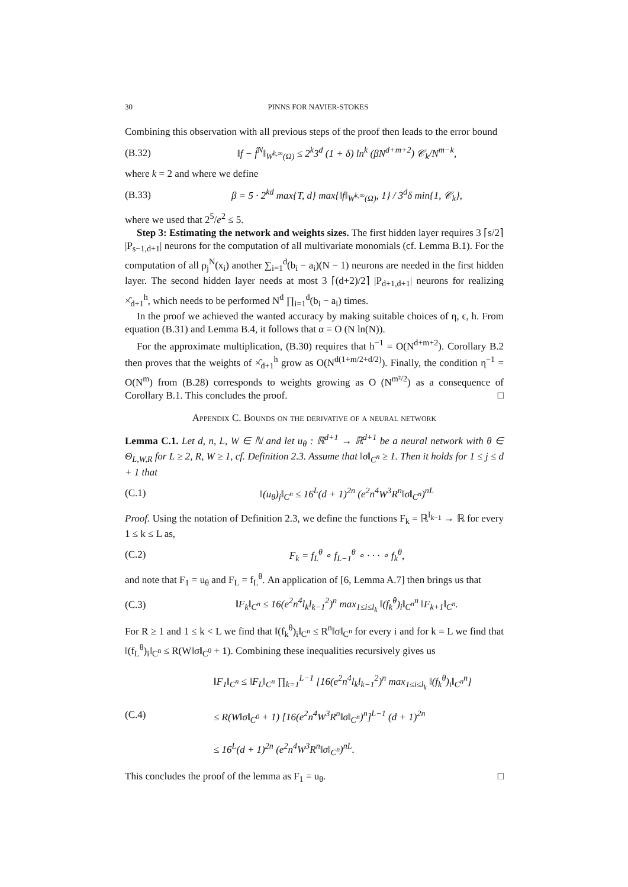30 PINNS FOR NAVIER-STOKES
Combining this observation with all previous steps of the proof then leads to the error bound
(B.32) ‖f − f̂<sup>N</sup>‖<sub>W<sup>k,∞</sup>(Ω)</sub> ≤ 2<sup>k</sup>3<sup>d</sup> (1 + δ) ln<sup>k</sup> (βN<sup>d+m+2</sup>) 𝒞<sub>k</sub>/N<sup>m−k</sup>,
where k = 2 and where we define
(B.33) β = 5 · 2<sup>kd</sup> max{T, d} max{‖f‖<sub>W<sup>k,∞</sup>(Ω)</sub>, 1} / 3<sup>d</sup>δ min{1, 𝒞<sub>k</sub>},
where we used that 2<sup>5</sup>/e<sup>2</sup> ≤ 5.
Step 3: Estimating the network and weights sizes. The first hidden layer requires 3 ⌈s/2⌉ |P<sub>s−1,d+1</sub>| neurons for the computation of all multivariate monomials (cf. Lemma B.1). For the computation of all ρ<sub>j</sub><sup>N</sup>(x<sub>i</sub>) another ∑<sub>i=1</sub><sup>d</sup>(b<sub>i</sub> − a<sub>i</sub>)(N − 1) neurons are needed in the first hidden layer. The second hidden layer needs at most 3 ⌈(d+2)/2⌉ |P<sub>d+1,d+1</sub>| neurons for realizing ×̂<sub>d+1</sub><sup>h</sup>, which needs to be performed N<sup>d</sup> ∏<sub>i=1</sub><sup>d</sup>(b<sub>i</sub> − a<sub>i</sub>) times.
In the proof we achieved the wanted accuracy by making suitable choices of η, ϵ, h. From equation (B.31) and Lemma B.4, it follows that α = O (N ln(N)).
For the approximate multiplication, (B.30) requires that h<sup>−1</sup> = O(N<sup>d+m+2</sup>). Corollary B.2 then proves that the weights of ×̂<sub>d+1</sub><sup>h</sup> grow as O(N<sup>d(1+m/2+d/2)</sup>). Finally, the condition η<sup>−1</sup> = O(N<sup>m</sup>) from (B.28) corresponds to weights growing as O (N<sup>m²/2</sup>) as a consequence of Corollary B.1. This concludes the proof. □
Appendix C. Bounds on the derivative of a neural network
Lemma C.1. Let d, n, L, W ∈ ℕ and let u<sub>θ</sub> : ℝ<sup>d+1</sup> → ℝ<sup>d+1</sup> be a neural network with θ ∈ Θ<sub>L,W,R</sub> for L ≥ 2, R, W ≥ 1, cf. Definition 2.3. Assume that ‖σ‖<sub>C<sup>n</sup></sub> ≥ 1. Then it holds for 1 ≤ j ≤ d + 1 that
(C.1) ‖(u<sub>θ</sub>)<sub>j</sub>‖<sub>C<sup>n</sup></sub> ≤ 16<sup>L</sup>(d + 1)<sup>2n</sup> (e<sup>2</sup>n<sup>4</sup>W<sup>3</sup>R<sup>n</sup>‖σ‖<sub>C<sup>n</sup></sub>)<sup>nL</sup>
Proof. Using the notation of Definition 2.3, we define the functions F<sub>k</sub> = ℝ<sup>l<sub>k−1</sub></sup> → ℝ for every 1 ≤ k ≤ L as,
(C.2) F<sub>k</sub> = f<sub>L</sub><sup>θ</sup> ∘ f<sub>L−1</sub><sup>θ</sup> ∘ · · · ∘ f<sub>k</sub><sup>θ</sup>,
and note that F<sub>1</sub> = u<sub>θ</sub> and F<sub>L</sub> = f<sub>L</sub><sup>θ</sup>. An application of [6, Lemma A.7] then brings us that
(C.3) ‖F<sub>k</sub>‖<sub>C<sup>n</sup></sub> ≤ 16(e<sup>2</sup>n<sup>4</sup>l<sub>k</sub>l<sub>k−1</sub><sup>2</sup>)<sup>n</sup> max<sub>1≤i≤l<sub>k</sub></sub> ‖(f<sub>k</sub><sup>θ</sup>)<sub>i</sub>‖<sub>C<sup>n</sup></sub><sup>n</sup> ‖F<sub>k+1</sub>‖<sub>C<sup>n</sup></sub>.
For R ≥ 1 and 1 ≤ k < L we find that ‖(f<sub>k</sub><sup>θ</sup>)<sub>i</sub>‖<sub>C<sup>n</sup></sub> ≤ R<sup>n</sup>‖σ‖<sub>C<sup>n</sup></sub> for every i and for k = L we find that ‖(f<sub>L</sub><sup>θ</sup>)<sub>i</sub>‖<sub>C<sup>n</sup></sub> ≤ R(W‖σ‖<sub>C<sup>0</sup></sub> + 1). Combining these inequalities recursively gives us
(C.4) ‖F<sub>1</sub>‖<sub>C<sup>n</sup></sub> ≤ ‖F<sub>L</sub>‖<sub>C<sup>n</sup></sub> ∏<sub>k=1</sub><sup>L−1</sup> [16(e<sup>2</sup>n<sup>4</sup>l<sub>k</sub>l<sub>k−1</sub><sup>2</sup>)<sup>n</sup> max<sub>1≤i≤l<sub>k</sub></sub> ‖(f<sub>k</sub><sup>θ</sup>)<sub>i</sub>‖<sub>C<sup>n</sup></sub><sup>n</sup>]
≤ R(W‖σ‖<sub>C<sup>0</sup></sub> + 1) [16(e<sup>2</sup>n<sup>4</sup>W<sup>3</sup>R<sup>n</sup>‖σ‖<sub>C<sup>n</sup></sub>)<sup>n</sup>]<sup>L−1</sup> (d + 1)<sup>2n</sup>
≤ 16<sup>L</sup>(d + 1)<sup>2n</sup> (e<sup>2</sup>n<sup>4</sup>W<sup>3</sup>R<sup>n</sup>‖σ‖<sub>C<sup>n</sup></sub>)<sup>nL</sup>.
This concludes the proof of the lemma as F<sub>1</sub> = u<sub>θ</sub>. □